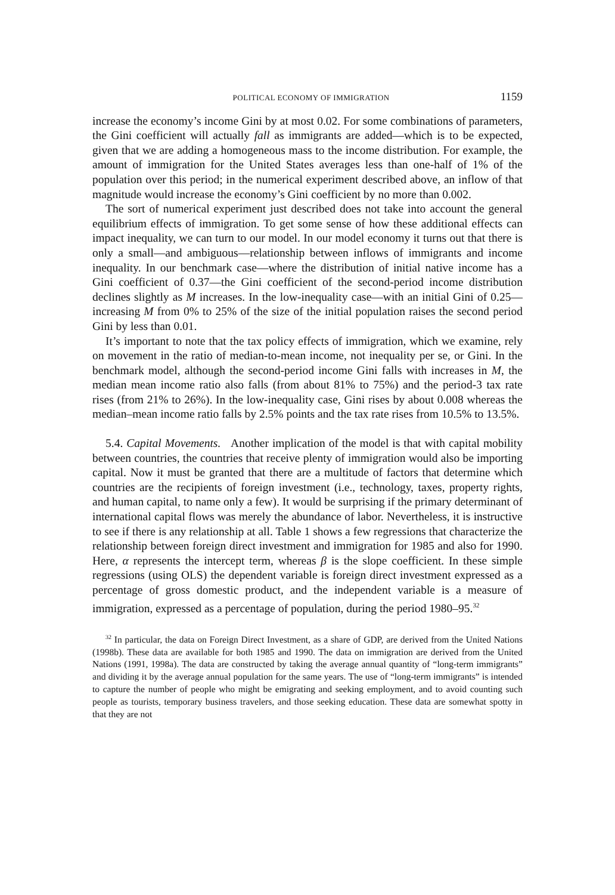POLITICAL ECONOMY OF IMMIGRATION 1159
increase the economy’s income Gini by at most 0.02. For some combinations of parameters, the Gini coefficient will actually fall as immigrants are added—which is to be expected, given that we are adding a homogeneous mass to the income distribution. For example, the amount of immigration for the United States averages less than one-half of 1% of the population over this period; in the numerical experiment described above, an inflow of that magnitude would increase the economy’s Gini coefficient by no more than 0.002.
The sort of numerical experiment just described does not take into account the general equilibrium effects of immigration. To get some sense of how these additional effects can impact inequality, we can turn to our model. In our model economy it turns out that there is only a small—and ambiguous—relationship between inflows of immigrants and income inequality. In our benchmark case—where the distribution of initial native income has a Gini coefficient of 0.37—the Gini coefficient of the second-period income distribution declines slightly as M increases. In the low-inequality case—with an initial Gini of 0.25—increasing M from 0% to 25% of the size of the initial population raises the second period Gini by less than 0.01.
It’s important to note that the tax policy effects of immigration, which we examine, rely on movement in the ratio of median-to-mean income, not inequality per se, or Gini. In the benchmark model, although the second-period income Gini falls with increases in M, the median mean income ratio also falls (from about 81% to 75%) and the period-3 tax rate rises (from 21% to 26%). In the low-inequality case, Gini rises by about 0.008 whereas the median–mean income ratio falls by 2.5% points and the tax rate rises from 10.5% to 13.5%.
5.4. Capital Movements. Another implication of the model is that with capital mobility between countries, the countries that receive plenty of immigration would also be importing capital. Now it must be granted that there are a multitude of factors that determine which countries are the recipients of foreign investment (i.e., technology, taxes, property rights, and human capital, to name only a few). It would be surprising if the primary determinant of international capital flows was merely the abundance of labor. Nevertheless, it is instructive to see if there is any relationship at all. Table 1 shows a few regressions that characterize the relationship between foreign direct investment and immigration for 1985 and also for 1990. Here, α represents the intercept term, whereas β is the slope coefficient. In these simple regressions (using OLS) the dependent variable is foreign direct investment expressed as a percentage of gross domestic product, and the independent variable is a measure of immigration, expressed as a percentage of population, during the period 1980–95.<sup>32</sup>
<sup>32</sup> In particular, the data on Foreign Direct Investment, as a share of GDP, are derived from the United Nations (1998b). These data are available for both 1985 and 1990. The data on immigration are derived from the United Nations (1991, 1998a). The data are constructed by taking the average annual quantity of “long-term immigrants” and dividing it by the average annual population for the same years. The use of “long-term immigrants” is intended to capture the number of people who might be emigrating and seeking employment, and to avoid counting such people as tourists, temporary business travelers, and those seeking education. These data are somewhat spotty in that they are not